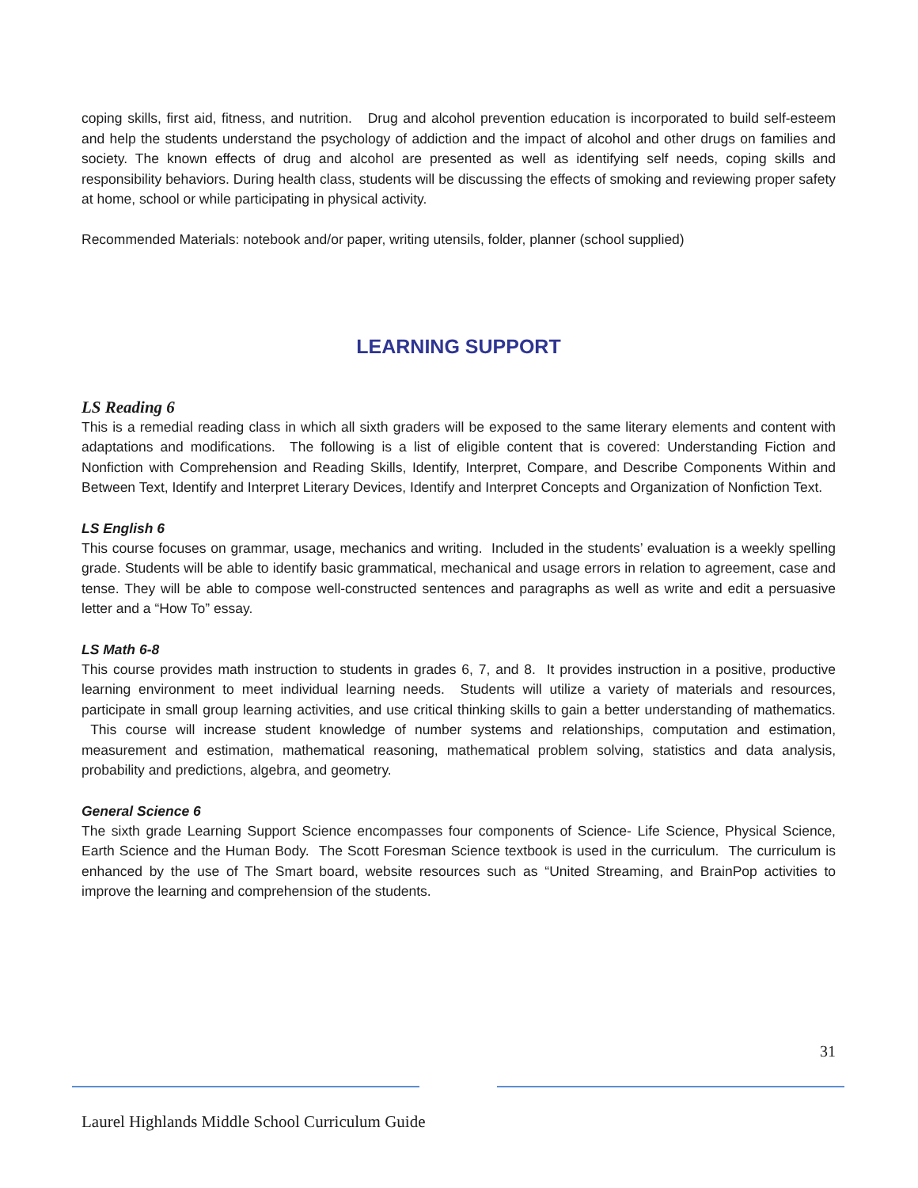coping skills, first aid, fitness, and nutrition. Drug and alcohol prevention education is incorporated to build self-esteem and help the students understand the psychology of addiction and the impact of alcohol and other drugs on families and society. The known effects of drug and alcohol are presented as well as identifying self needs, coping skills and responsibility behaviors. During health class, students will be discussing the effects of smoking and reviewing proper safety at home, school or while participating in physical activity.
Recommended Materials: notebook and/or paper, writing utensils, folder, planner (school supplied)
LEARNING SUPPORT
LS Reading 6
This is a remedial reading class in which all sixth graders will be exposed to the same literary elements and content with adaptations and modifications. The following is a list of eligible content that is covered: Understanding Fiction and Nonfiction with Comprehension and Reading Skills, Identify, Interpret, Compare, and Describe Components Within and Between Text, Identify and Interpret Literary Devices, Identify and Interpret Concepts and Organization of Nonfiction Text.
LS English 6
This course focuses on grammar, usage, mechanics and writing. Included in the students’ evaluation is a weekly spelling grade. Students will be able to identify basic grammatical, mechanical and usage errors in relation to agreement, case and tense. They will be able to compose well-constructed sentences and paragraphs as well as write and edit a persuasive letter and a “How To” essay.
LS Math 6-8
This course provides math instruction to students in grades 6, 7, and 8. It provides instruction in a positive, productive learning environment to meet individual learning needs. Students will utilize a variety of materials and resources, participate in small group learning activities, and use critical thinking skills to gain a better understanding of mathematics. This course will increase student knowledge of number systems and relationships, computation and estimation, measurement and estimation, mathematical reasoning, mathematical problem solving, statistics and data analysis, probability and predictions, algebra, and geometry.
General Science 6
The sixth grade Learning Support Science encompasses four components of Science- Life Science, Physical Science, Earth Science and the Human Body. The Scott Foresman Science textbook is used in the curriculum. The curriculum is enhanced by the use of The Smart board, website resources such as “United Streaming, and BrainPop activities to improve the learning and comprehension of the students.
31
Laurel Highlands Middle School Curriculum Guide